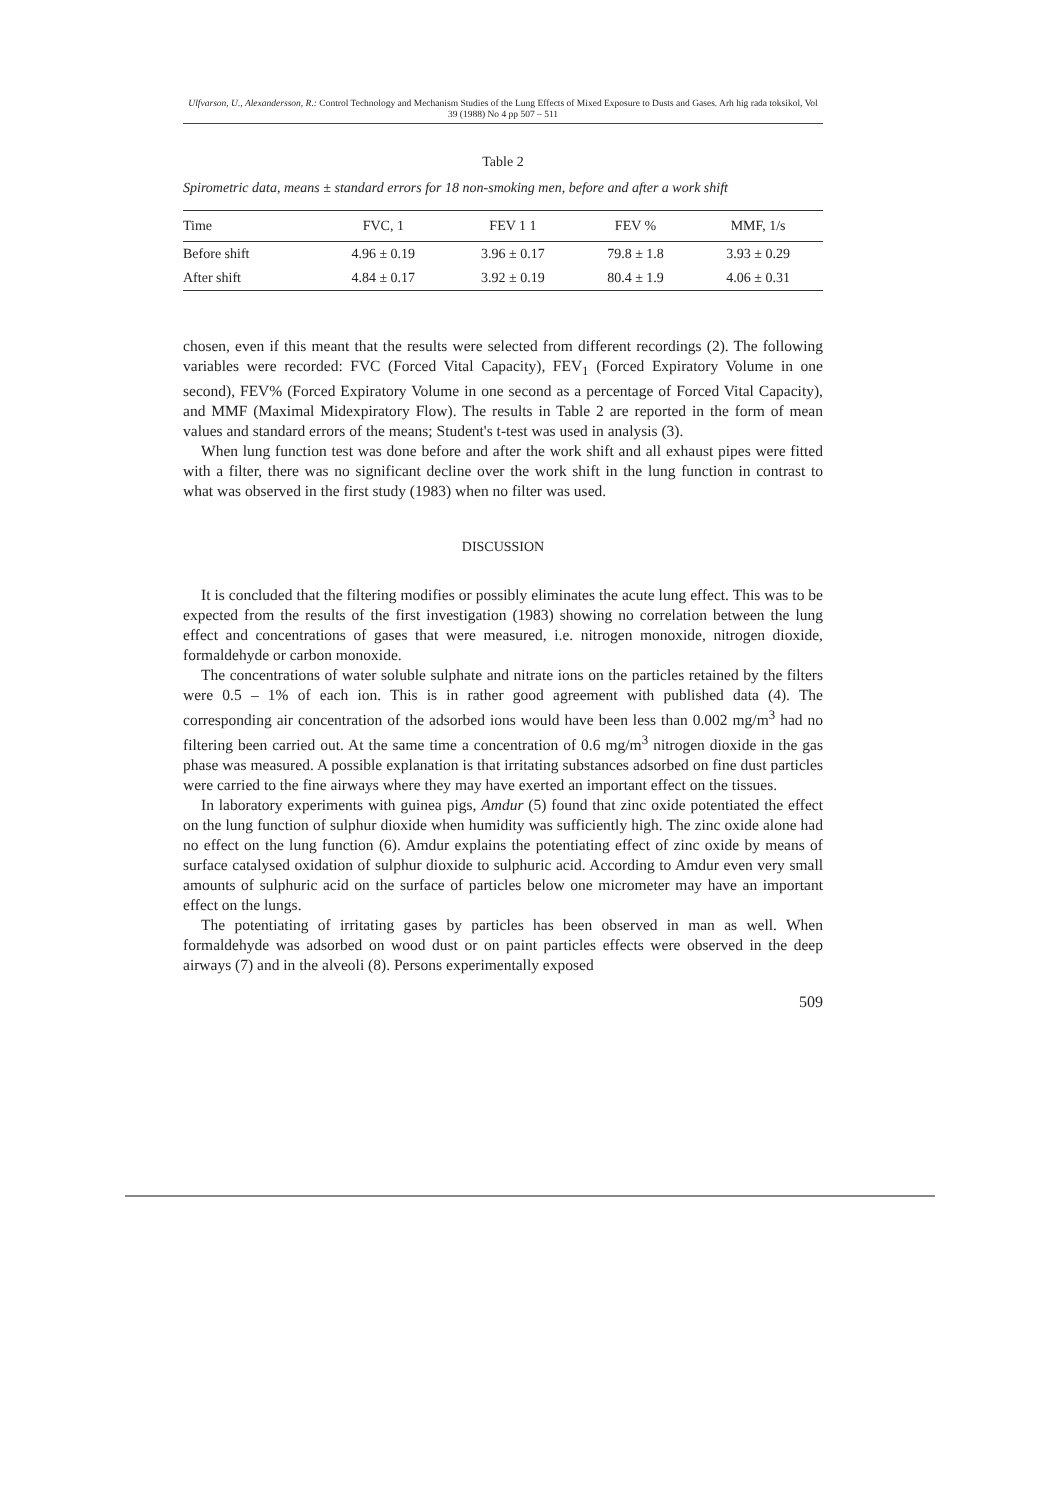Ulfvarson, U., Alexandersson, R.: Control Technology and Mechanism Studies of the Lung Effects of Mixed Exposure to Dusts and Gases. Arh hig rada toksikol, Vol 39 (1988) No 4 pp 507 – 511
Table 2
Spirometric data, means ± standard errors for 18 non-smoking men, before and after a work shift
| Time | FVC, 1 | FEV 1 1 | FEV % | MMF, 1/s |
| --- | --- | --- | --- | --- |
| Before shift | 4.96 ± 0.19 | 3.96 ± 0.17 | 79.8 ± 1.8 | 3.93 ± 0.29 |
| After shift | 4.84 ± 0.17 | 3.92 ± 0.19 | 80.4 ± 1.9 | 4.06 ± 0.31 |
chosen, even if this meant that the results were selected from different recordings (2). The following variables were recorded: FVC (Forced Vital Capacity), FEV<sub>1</sub> (Forced Expiratory Volume in one second), FEV% (Forced Expiratory Volume in one second as a percentage of Forced Vital Capacity), and MMF (Maximal Midexpiratory Flow). The results in Table 2 are reported in the form of mean values and standard errors of the means; Student's t-test was used in analysis (3).
When lung function test was done before and after the work shift and all exhaust pipes were fitted with a filter, there was no significant decline over the work shift in the lung function in contrast to what was observed in the first study (1983) when no filter was used.
DISCUSSION
It is concluded that the filtering modifies or possibly eliminates the acute lung effect. This was to be expected from the results of the first investigation (1983) showing no correlation between the lung effect and concentrations of gases that were measured, i.e. nitrogen monoxide, nitrogen dioxide, formaldehyde or carbon monoxide.
The concentrations of water soluble sulphate and nitrate ions on the particles retained by the filters were 0.5 – 1% of each ion. This is in rather good agreement with published data (4). The corresponding air concentration of the adsorbed ions would have been less than 0.002 mg/m<sup>3</sup> had no filtering been carried out. At the same time a concentration of 0.6 mg/m<sup>3</sup> nitrogen dioxide in the gas phase was measured. A possible explanation is that irritating substances adsorbed on fine dust particles were carried to the fine airways where they may have exerted an important effect on the tissues.
In laboratory experiments with guinea pigs, Amdur (5) found that zinc oxide potentiated the effect on the lung function of sulphur dioxide when humidity was sufficiently high. The zinc oxide alone had no effect on the lung function (6). Amdur explains the potentiating effect of zinc oxide by means of surface catalysed oxidation of sulphur dioxide to sulphuric acid. According to Amdur even very small amounts of sulphuric acid on the surface of particles below one micrometer may have an important effect on the lungs.
The potentiating of irritating gases by particles has been observed in man as well. When formaldehyde was adsorbed on wood dust or on paint particles effects were observed in the deep airways (7) and in the alveoli (8). Persons experimentally exposed
509